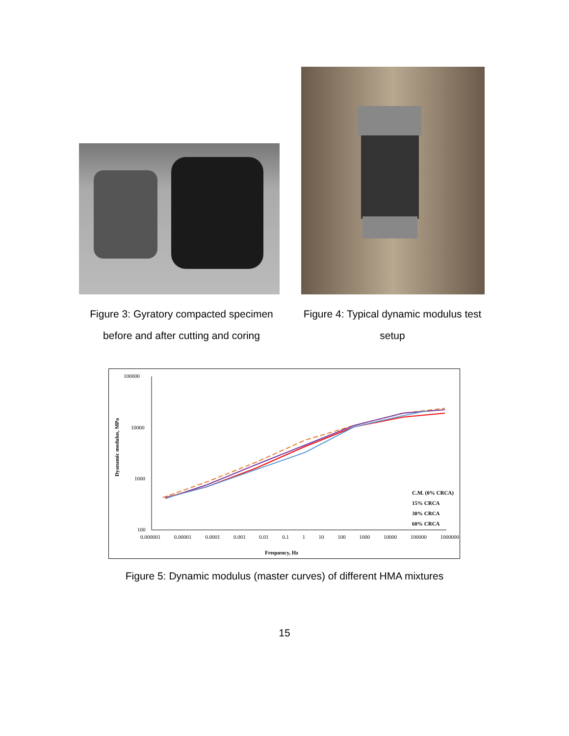Figure 3: Gyratory compacted specimen
before and after cutting and coring
Figure 4: Typical dynamic modulus test
setup
100000
10000
1000
100
Dyanamic modulus, MPa
0.000001 0.00001 0.0001 0.001 0.01 0.1 1 10 100 1000 10000 100000 1000000
Frequency, Hz
C.M. (0% CRCA)
15% CRCA
30% CRCA
60% CRCA
Figure 5: Dynamic modulus (master curves) of different HMA mixtures
15